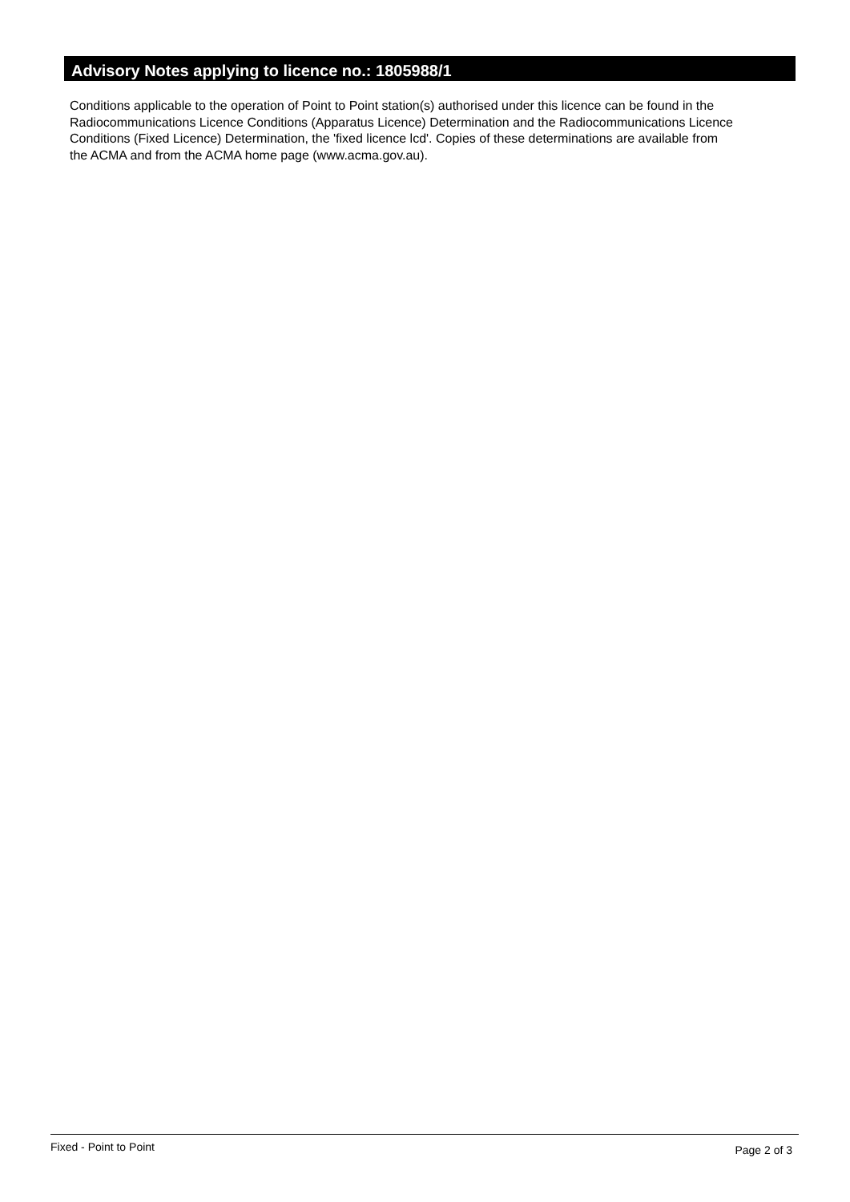Advisory Notes applying to licence no.: 1805988/1
Conditions applicable to the operation of Point to Point station(s) authorised under this licence can be found in the
Radiocommunications Licence Conditions (Apparatus Licence) Determination and the Radiocommunications Licence
Conditions (Fixed Licence) Determination, the 'fixed licence lcd'. Copies of these determinations are available from
the ACMA and from the ACMA home page (www.acma.gov.au).
Fixed - Point to Point Page 2 of 3